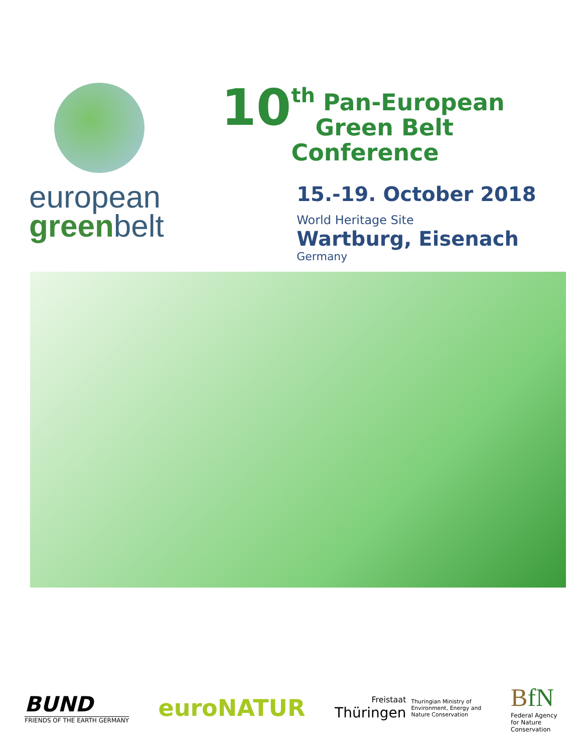european
greenbelt
10 <sup>th</sup> Pan-European
Green Belt Conference
15.-19. October 2018
World Heritage Site
Wartburg, Eisenach
Germany
BUND
FRIENDS OF THE EARTH GERMANY
euroNATUR
Freistaat
Thüringen
Thuringian Ministry of
Environment, Energy and
Nature Conservation
BfN
Federal Agency
for Nature
Conservation